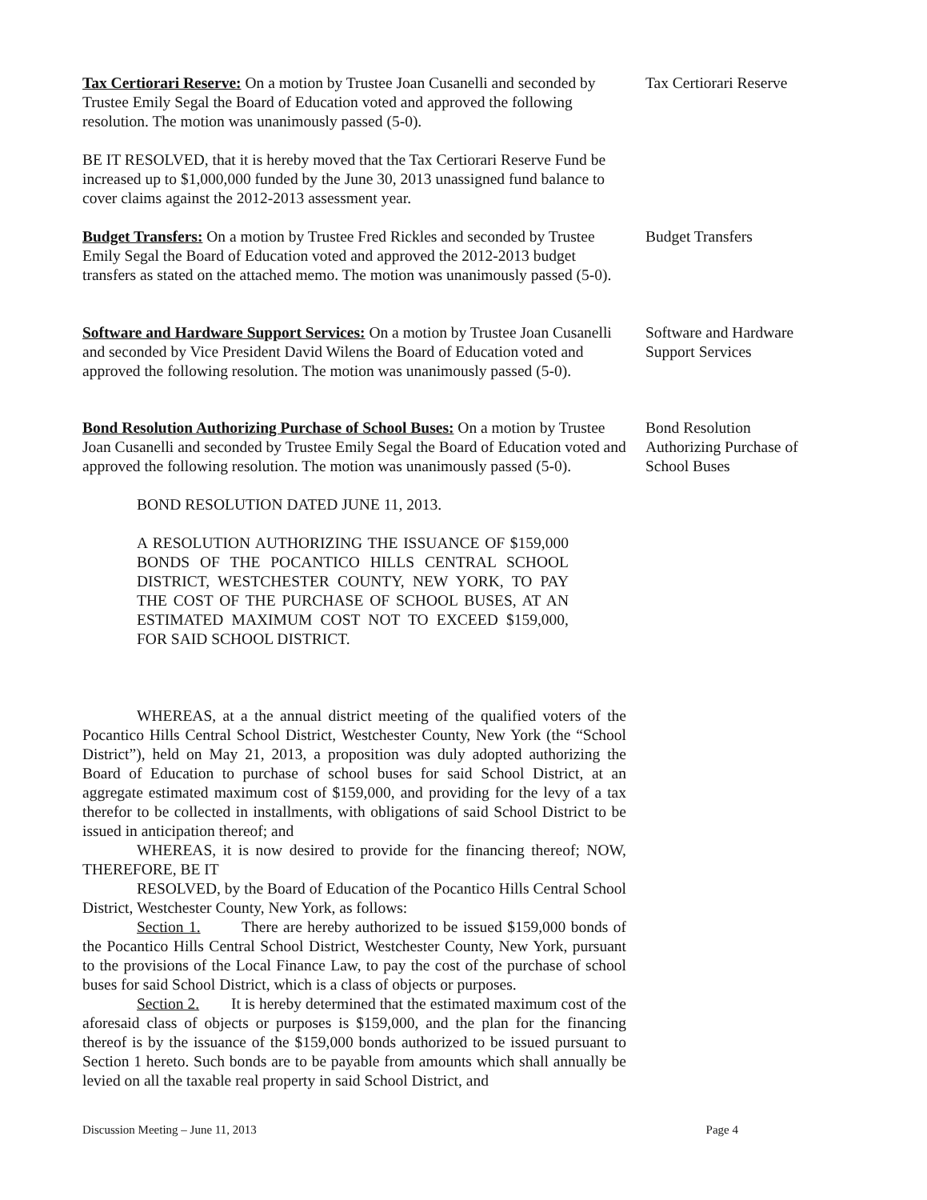Tax Certiorari Reserve: On a motion by Trustee Joan Cusanelli and seconded by Trustee Emily Segal the Board of Education voted and approved the following resolution. The motion was unanimously passed (5-0).
BE IT RESOLVED, that it is hereby moved that the Tax Certiorari Reserve Fund be increased up to $1,000,000 funded by the June 30, 2013 unassigned fund balance to cover claims against the 2012-2013 assessment year.
Tax Certiorari Reserve
Budget Transfers: On a motion by Trustee Fred Rickles and seconded by Trustee Emily Segal the Board of Education voted and approved the 2012-2013 budget transfers as stated on the attached memo. The motion was unanimously passed (5-0).
Budget Transfers
Software and Hardware Support Services: On a motion by Trustee Joan Cusanelli and seconded by Vice President David Wilens the Board of Education voted and approved the following resolution. The motion was unanimously passed (5-0).
Software and Hardware Support Services
Bond Resolution Authorizing Purchase of School Buses: On a motion by Trustee Joan Cusanelli and seconded by Trustee Emily Segal the Board of Education voted and approved the following resolution. The motion was unanimously passed (5-0).
BOND RESOLUTION DATED JUNE 11, 2013.
A RESOLUTION AUTHORIZING THE ISSUANCE OF $159,000 BONDS OF THE POCANTICO HILLS CENTRAL SCHOOL DISTRICT, WESTCHESTER COUNTY, NEW YORK, TO PAY THE COST OF THE PURCHASE OF SCHOOL BUSES, AT AN ESTIMATED MAXIMUM COST NOT TO EXCEED $159,000, FOR SAID SCHOOL DISTRICT.
WHEREAS, at a the annual district meeting of the qualified voters of the Pocantico Hills Central School District, Westchester County, New York (the “School District”), held on May 21, 2013, a proposition was duly adopted authorizing the Board of Education to purchase of school buses for said School District, at an aggregate estimated maximum cost of $159,000, and providing for the levy of a tax therefor to be collected in installments, with obligations of said School District to be issued in anticipation thereof; and
WHEREAS, it is now desired to provide for the financing thereof; NOW, THEREFORE, BE IT
RESOLVED, by the Board of Education of the Pocantico Hills Central School District, Westchester County, New York, as follows:
Section 1. There are hereby authorized to be issued $159,000 bonds of the Pocantico Hills Central School District, Westchester County, New York, pursuant to the provisions of the Local Finance Law, to pay the cost of the purchase of school buses for said School District, which is a class of objects or purposes.
Section 2. It is hereby determined that the estimated maximum cost of the aforesaid class of objects or purposes is $159,000, and the plan for the financing thereof is by the issuance of the $159,000 bonds authorized to be issued pursuant to Section 1 hereto. Such bonds are to be payable from amounts which shall annually be levied on all the taxable real property in said School District, and
Bond Resolution Authorizing Purchase of School Buses
Discussion Meeting – June 11, 2013 Page 4